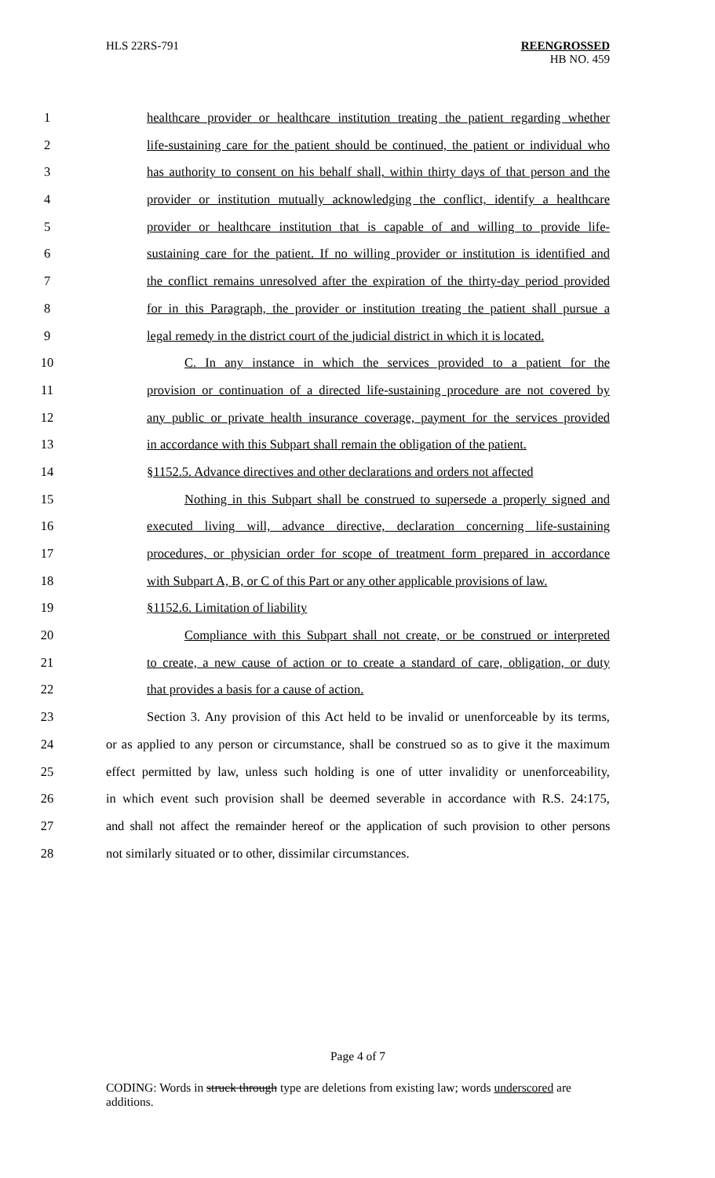HLS 22RS-791 REENGROSSED
HB NO. 459
1 healthcare provider or healthcare institution treating the patient regarding whether
2 life-sustaining care for the patient should be continued, the patient or individual who
3 has authority to consent on his behalf shall, within thirty days of that person and the
4 provider or institution mutually acknowledging the conflict, identify a healthcare
5 provider or healthcare institution that is capable of and willing to provide life-
6 sustaining care for the patient. If no willing provider or institution is identified and
7 the conflict remains unresolved after the expiration of the thirty-day period provided
8 for in this Paragraph, the provider or institution treating the patient shall pursue a
9 legal remedy in the district court of the judicial district in which it is located.
10 C. In any instance in which the services provided to a patient for the
11 provision or continuation of a directed life-sustaining procedure are not covered by
12 any public or private health insurance coverage, payment for the services provided
13 in accordance with this Subpart shall remain the obligation of the patient.
14 §1152.5. Advance directives and other declarations and orders not affected
15 Nothing in this Subpart shall be construed to supersede a properly signed and
16 executed living will, advance directive, declaration concerning life-sustaining
17 procedures, or physician order for scope of treatment form prepared in accordance
18 with Subpart A, B, or C of this Part or any other applicable provisions of law.
19 §1152.6. Limitation of liability
20 Compliance with this Subpart shall not create, or be construed or interpreted
21 to create, a new cause of action or to create a standard of care, obligation, or duty
22 that provides a basis for a cause of action.
23 Section 3. Any provision of this Act held to be invalid or unenforceable by its terms,
24 or as applied to any person or circumstance, shall be construed so as to give it the maximum
25 effect permitted by law, unless such holding is one of utter invalidity or unenforceability,
26 in which event such provision shall be deemed severable in accordance with R.S. 24:175,
27 and shall not affect the remainder hereof or the application of such provision to other persons
28 not similarly situated or to other, dissimilar circumstances.
Page 4 of 7
CODING: Words in struck through type are deletions from existing law; words underscored are additions.